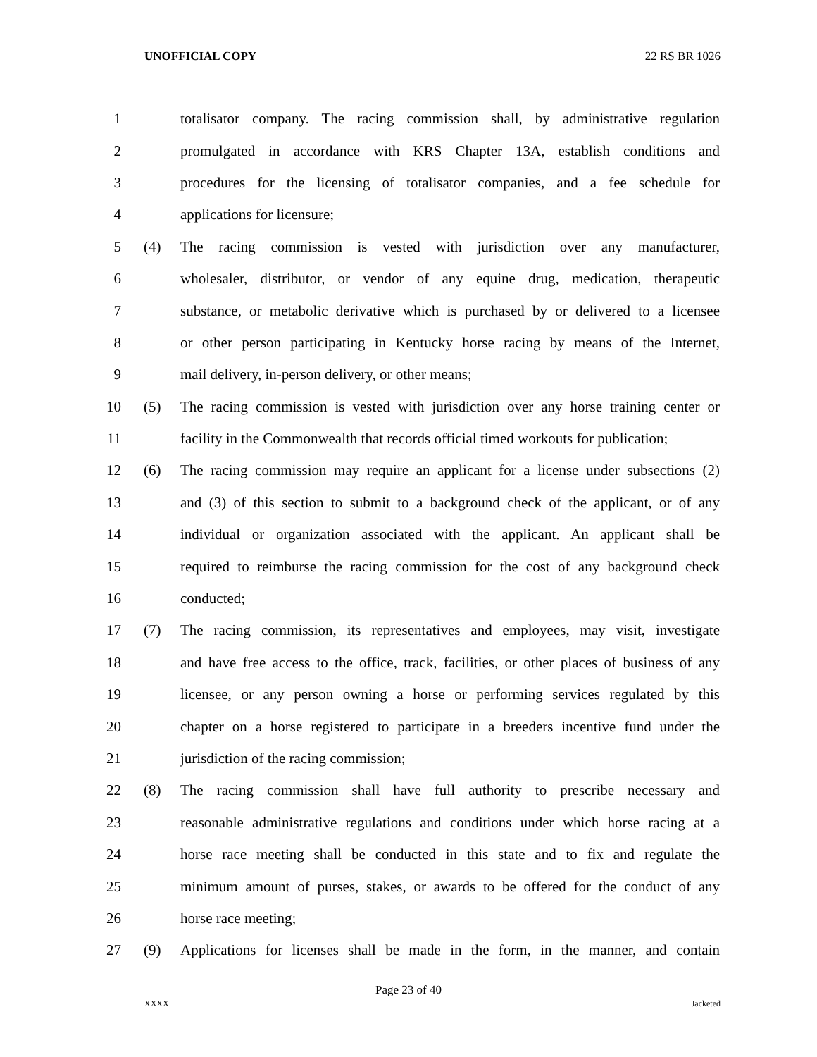UNOFFICIAL COPY 22 RS BR 1026
1 totalisator company. The racing commission shall, by administrative regulation
2 promulgated in accordance with KRS Chapter 13A, establish conditions and
3 procedures for the licensing of totalisator companies, and a fee schedule for
4 applications for licensure;
5 (4) The racing commission is vested with jurisdiction over any manufacturer,
6 wholesaler, distributor, or vendor of any equine drug, medication, therapeutic
7 substance, or metabolic derivative which is purchased by or delivered to a licensee
8 or other person participating in Kentucky horse racing by means of the Internet,
9 mail delivery, in-person delivery, or other means;
10 (5) The racing commission is vested with jurisdiction over any horse training center or
11 facility in the Commonwealth that records official timed workouts for publication;
12 (6) The racing commission may require an applicant for a license under subsections (2)
13 and (3) of this section to submit to a background check of the applicant, or of any
14 individual or organization associated with the applicant. An applicant shall be
15 required to reimburse the racing commission for the cost of any background check
16 conducted;
17 (7) The racing commission, its representatives and employees, may visit, investigate
18 and have free access to the office, track, facilities, or other places of business of any
19 licensee, or any person owning a horse or performing services regulated by this
20 chapter on a horse registered to participate in a breeders incentive fund under the
21 jurisdiction of the racing commission;
22 (8) The racing commission shall have full authority to prescribe necessary and
23 reasonable administrative regulations and conditions under which horse racing at a
24 horse race meeting shall be conducted in this state and to fix and regulate the
25 minimum amount of purses, stakes, or awards to be offered for the conduct of any
26 horse race meeting;
27 (9) Applications for licenses shall be made in the form, in the manner, and contain
Page 23 of 40
XXXX Jacketed